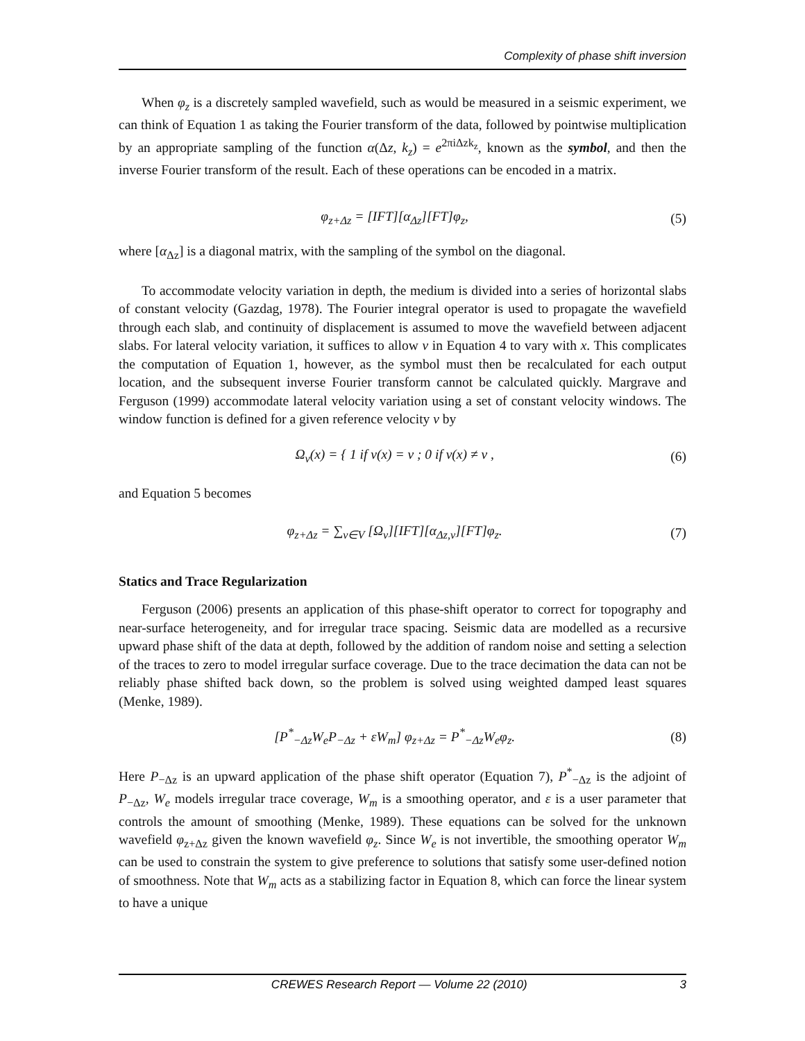Complexity of phase shift inversion
When φ<sub>z</sub> is a discretely sampled wavefield, such as would be measured in a seismic experiment, we can think of Equation 1 as taking the Fourier transform of the data, followed by pointwise multiplication by an appropriate sampling of the function α(Δz, k<sub>z</sub>) = e<sup>2πiΔzk<sub>z</sub></sup>, known as the symbol, and then the inverse Fourier transform of the result. Each of these operations can be encoded in a matrix.
φ<sub>z+Δz</sub> = [IFT][α<sub>Δz</sub>][FT]φ<sub>z</sub>, (5)
where [α<sub>Δz</sub>] is a diagonal matrix, with the sampling of the symbol on the diagonal.
To accommodate velocity variation in depth, the medium is divided into a series of horizontal slabs of constant velocity (Gazdag, 1978). The Fourier integral operator is used to propagate the wavefield through each slab, and continuity of displacement is assumed to move the wavefield between adjacent slabs. For lateral velocity variation, it suffices to allow v in Equation 4 to vary with x. This complicates the computation of Equation 1, however, as the symbol must then be recalculated for each output location, and the subsequent inverse Fourier transform cannot be calculated quickly. Margrave and Ferguson (1999) accommodate lateral velocity variation using a set of constant velocity windows. The window function is defined for a given reference velocity v by
Ω<sub>v</sub>(x) = { 1 if v(x) = v ; 0 if v(x) ≠ v , (6)
and Equation 5 becomes
φ<sub>z+Δz</sub> = ∑<sub>v∈V</sub> [Ω<sub>v</sub>][IFT][α<sub>Δz,v</sub>][FT]φ<sub>z</sub>. (7)
Statics and Trace Regularization
Ferguson (2006) presents an application of this phase-shift operator to correct for topography and near-surface heterogeneity, and for irregular trace spacing. Seismic data are modelled as a recursive upward phase shift of the data at depth, followed by the addition of random noise and setting a selection of the traces to zero to model irregular surface coverage. Due to the trace decimation the data can not be reliably phase shifted back down, so the problem is solved using weighted damped least squares (Menke, 1989).
[P<sup>*</sup><sub>−Δz</sub>W<sub>e</sub>P<sub>−Δz</sub> + εW<sub>m</sub>] φ<sub>z+Δz</sub> = P<sup>*</sup><sub>−Δz</sub>W<sub>e</sub>φ<sub>z</sub>. (8)
Here P<sub>−Δz</sub> is an upward application of the phase shift operator (Equation 7), P<sup>*</sup><sub>−Δz</sub> is the adjoint of P<sub>−Δz</sub>, W<sub>e</sub> models irregular trace coverage, W<sub>m</sub> is a smoothing operator, and ε is a user parameter that controls the amount of smoothing (Menke, 1989). These equations can be solved for the unknown wavefield φ<sub>z+Δz</sub> given the known wavefield φ<sub>z</sub>. Since W<sub>e</sub> is not invertible, the smoothing operator W<sub>m</sub> can be used to constrain the system to give preference to solutions that satisfy some user-defined notion of smoothness. Note that W<sub>m</sub> acts as a stabilizing factor in Equation 8, which can force the linear system to have a unique
CREWES Research Report — Volume 22 (2010) 3